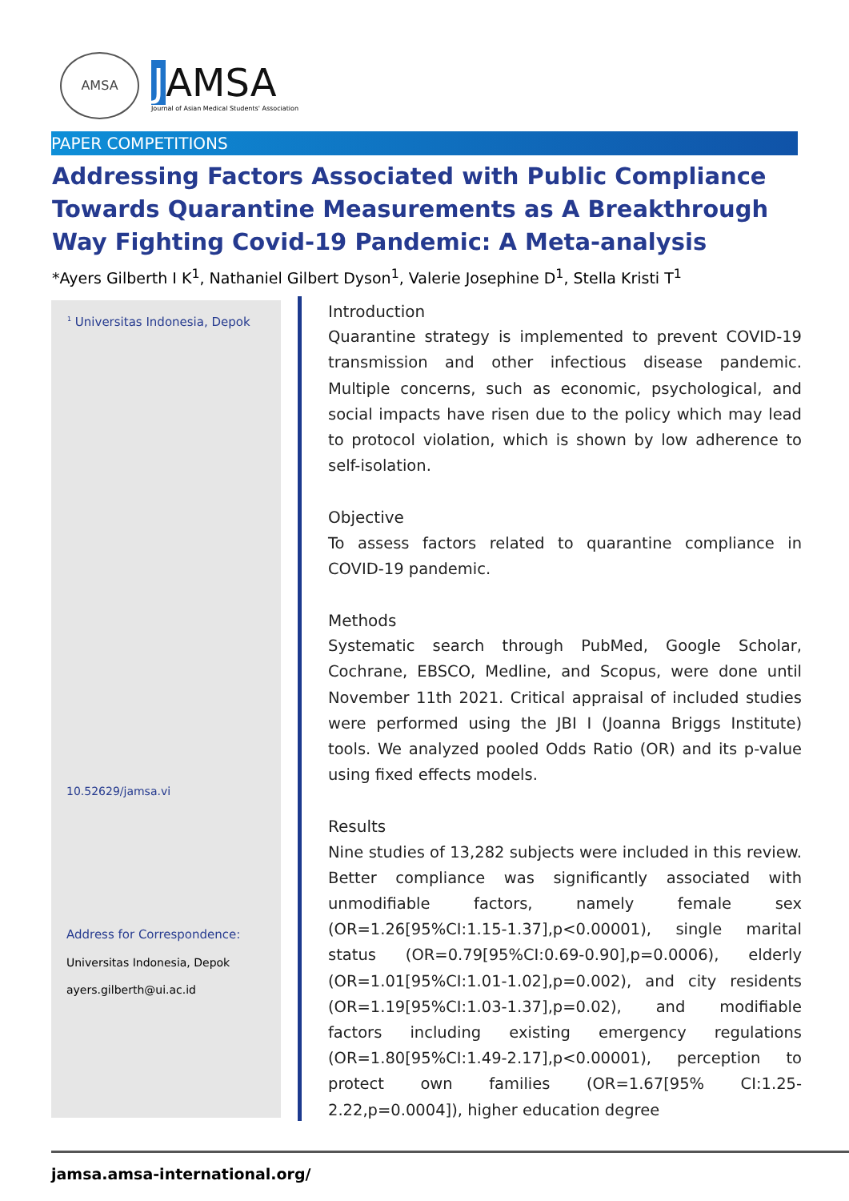AMSA
JAMSA
Journal of Asian Medical Students' Association
PAPER COMPETITIONS
Addressing Factors Associated with Public Compliance Towards Quarantine Measurements as A Breakthrough Way Fighting Covid-19 Pandemic: A Meta-analysis
*Ayers Gilberth I K<sup>1</sup>, Nathaniel Gilbert Dyson<sup>1</sup>, Valerie Josephine D<sup>1</sup>, Stella Kristi T<sup>1</sup>
<sup>1</sup> Universitas Indonesia, Depok
10.52629/jamsa.vi
Address for Correspondence:
Universitas Indonesia, Depok
ayers.gilberth@ui.ac.id
Introduction
Quarantine strategy is implemented to prevent COVID-19 transmission and other infectious disease pandemic. Multiple concerns, such as economic, psychological, and social impacts have risen due to the policy which may lead to protocol violation, which is shown by low adherence to self-isolation.
Objective
To assess factors related to quarantine compliance in COVID-19 pandemic.
Methods
Systematic search through PubMed, Google Scholar, Cochrane, EBSCO, Medline, and Scopus, were done until November 11th 2021. Critical appraisal of included studies were performed using the JBI I (Joanna Briggs Institute) tools. We analyzed pooled Odds Ratio (OR) and its p-value using fixed effects models.
Results
Nine studies of 13,282 subjects were included in this review. Better compliance was significantly associated with unmodifiable factors, namely female sex (OR=1.26[95%CI:1.15-1.37],p<0.00001), single marital status (OR=0.79[95%CI:0.69-0.90],p=0.0006), elderly (OR=1.01[95%CI:1.01-1.02],p=0.002), and city residents (OR=1.19[95%CI:1.03-1.37],p=0.02), and modifiable factors including existing emergency regulations (OR=1.80[95%CI:1.49-2.17],p<0.00001), perception to protect own families (OR=1.67[95% CI:1.25-2.22,p=0.0004]), higher education degree
jamsa.amsa-international.org/